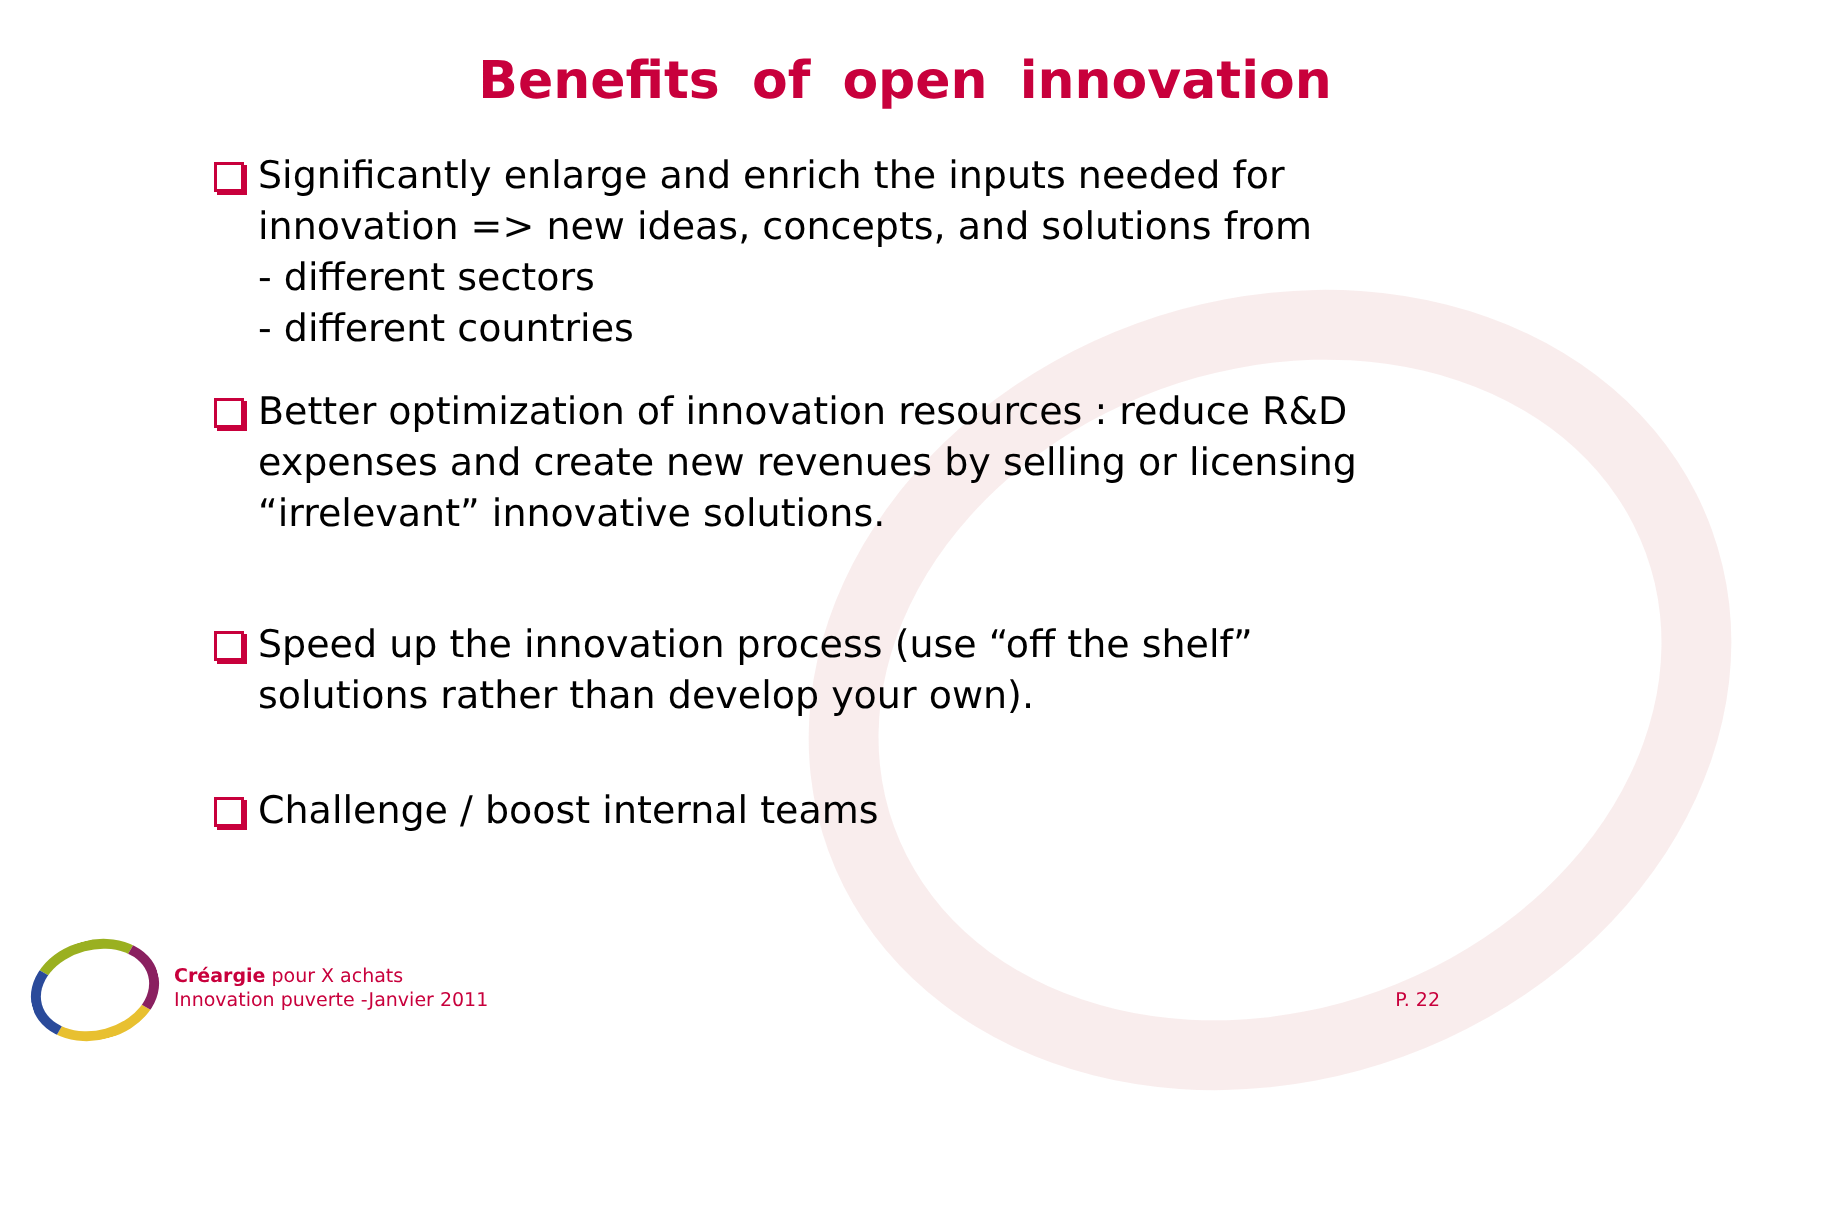Benefits of open innovation
Significantly enlarge and enrich the inputs needed for innovation => new ideas, concepts, and solutions from
- different sectors
- different countries
Better optimization of innovation resources : reduce R&D expenses and create new revenues by selling or licensing “irrelevant” innovative solutions.
Speed up the innovation process (use “off the shelf” solutions rather than develop your own).
Challenge / boost internal teams
Créargie pour X achats
Innovation puverte -Janvier 2011
P. 22